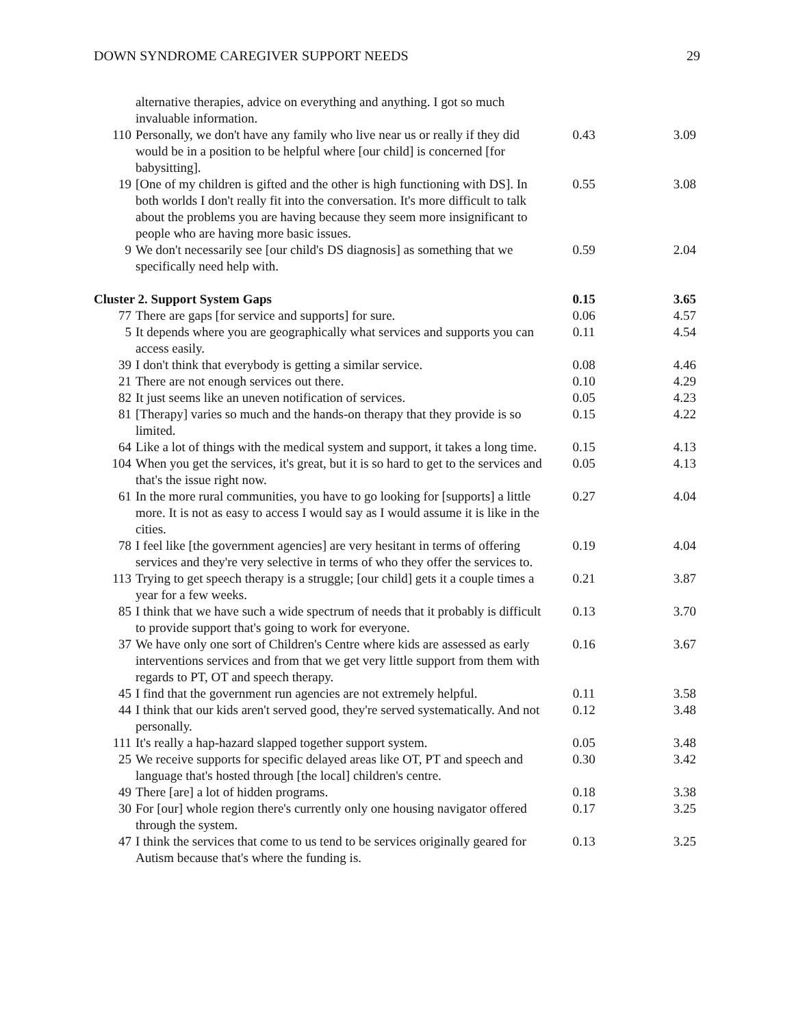DOWN SYNDROME CAREGIVER SUPPORT NEEDS 29
| | alternative therapies, advice on everything and anything. I got so much invaluable information. | | |
| 110 | Personally, we don't have any family who live near us or really if they did would be in a position to be helpful where [our child] is concerned [for babysitting]. | 0.43 | 3.09 |
| 19 | [One of my children is gifted and the other is high functioning with DS]. In both worlds I don't really fit into the conversation. It's more difficult to talk about the problems you are having because they seem more insignificant to people who are having more basic issues. | 0.55 | 3.08 |
| 9 | We don't necessarily see [our child's DS diagnosis] as something that we specifically need help with. | 0.59 | 2.04 |
| Cluster 2. Support System Gaps | | 0.15 | 3.65 |
| 77 | There are gaps [for service and supports] for sure. | 0.06 | 4.57 |
| 5 | It depends where you are geographically what services and supports you can access easily. | 0.11 | 4.54 |
| 39 | I don't think that everybody is getting a similar service. | 0.08 | 4.46 |
| 21 | There are not enough services out there. | 0.10 | 4.29 |
| 82 | It just seems like an uneven notification of services. | 0.05 | 4.23 |
| 81 | [Therapy] varies so much and the hands-on therapy that they provide is so limited. | 0.15 | 4.22 |
| 64 | Like a lot of things with the medical system and support, it takes a long time. | 0.15 | 4.13 |
| 104 | When you get the services, it's great, but it is so hard to get to the services and that's the issue right now. | 0.05 | 4.13 |
| 61 | In the more rural communities, you have to go looking for [supports] a little more. It is not as easy to access I would say as I would assume it is like in the cities. | 0.27 | 4.04 |
| 78 | I feel like [the government agencies] are very hesitant in terms of offering services and they're very selective in terms of who they offer the services to. | 0.19 | 4.04 |
| 113 | Trying to get speech therapy is a struggle; [our child] gets it a couple times a year for a few weeks. | 0.21 | 3.87 |
| 85 | I think that we have such a wide spectrum of needs that it probably is difficult to provide support that's going to work for everyone. | 0.13 | 3.70 |
| 37 | We have only one sort of Children's Centre where kids are assessed as early interventions services and from that we get very little support from them with regards to PT, OT and speech therapy. | 0.16 | 3.67 |
| 45 | I find that the government run agencies are not extremely helpful. | 0.11 | 3.58 |
| 44 | I think that our kids aren't served good, they're served systematically. And not personally. | 0.12 | 3.48 |
| 111 | It's really a hap-hazard slapped together support system. | 0.05 | 3.48 |
| 25 | We receive supports for specific delayed areas like OT, PT and speech and language that's hosted through [the local] children's centre. | 0.30 | 3.42 |
| 49 | There [are] a lot of hidden programs. | 0.18 | 3.38 |
| 30 | For [our] whole region there's currently only one housing navigator offered through the system. | 0.17 | 3.25 |
| 47 | I think the services that come to us tend to be services originally geared for Autism because that's where the funding is. | 0.13 | 3.25 |